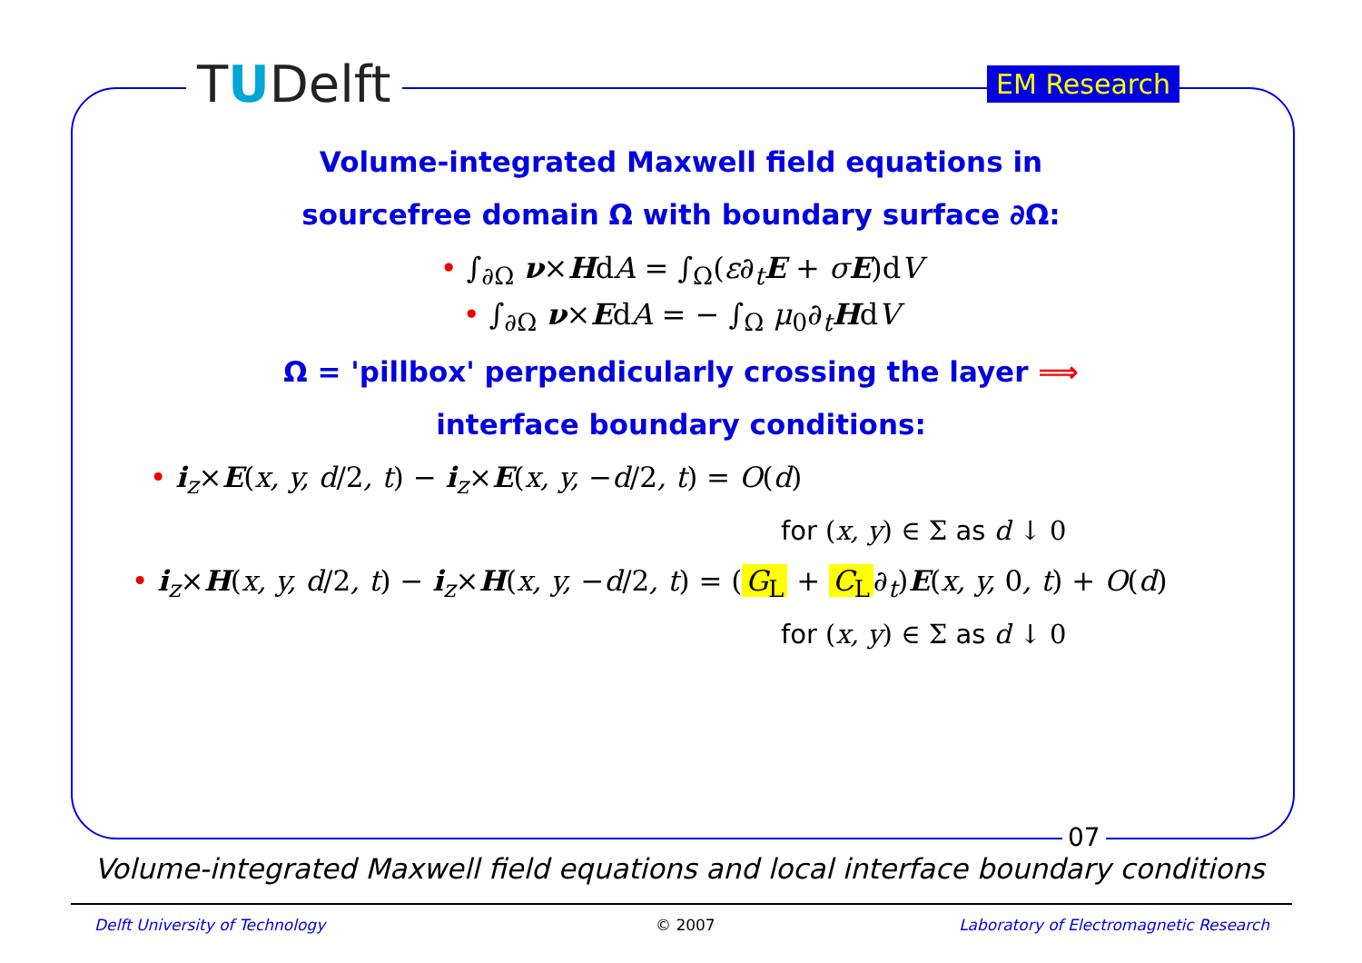TUDelft EM Research
Volume-integrated Maxwell field equations in
sourcefree domain Ω with boundary surface ∂Ω:
• ∫<sub>∂Ω</sub> ν×HdA = ∫<sub>Ω</sub>(ε∂<sub>t</sub>E + σE)dV
• ∫<sub>∂Ω</sub> ν×EdA = − ∫<sub>Ω</sub> μ<sub>0</sub>∂<sub>t</sub>HdV
Ω = 'pillbox' perpendicularly crossing the layer ⟹
interface boundary conditions:
• i<sub>z</sub>×E(x, y, d/2, t) − i<sub>z</sub>×E(x, y, −d/2, t) = O(d)
for (x, y) ∈ Σ as d ↓ 0
• i<sub>z</sub>×H(x, y, d/2, t) − i<sub>z</sub>×H(x, y, −d/2, t) = (G<sub>L</sub> + C<sub>L</sub> ∂<sub>t</sub>)E(x, y, 0, t) + O(d)
for (x, y) ∈ Σ as d ↓ 0
07
Volume-integrated Maxwell field equations and local interface boundary conditions
Delft University of Technology © 2007
Laboratory of Electromagnetic Research